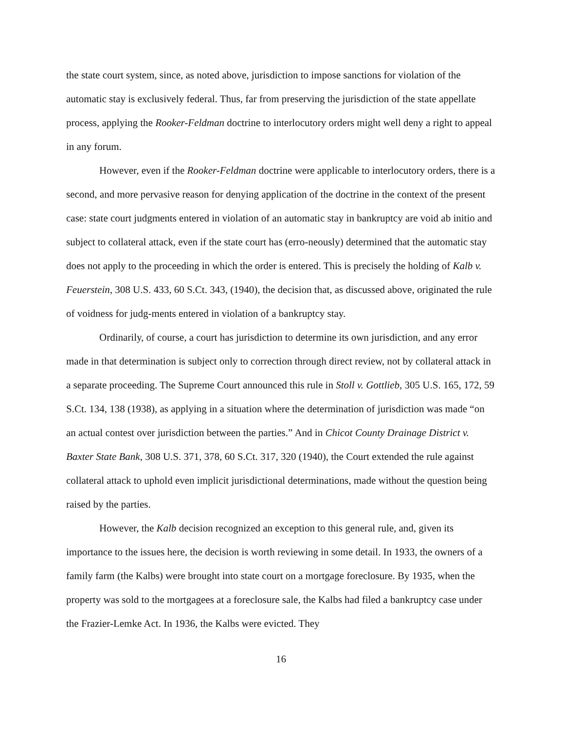the state court system, since, as noted above, jurisdiction to impose sanctions for violation of the automatic stay is exclusively federal. Thus, far from preserving the jurisdiction of the state appellate process, applying the Rooker-Feldman doctrine to interlocutory orders might well deny a right to appeal in any forum.
However, even if the Rooker-Feldman doctrine were applicable to interlocutory orders, there is a second, and more pervasive reason for denying application of the doctrine in the context of the present case: state court judgments entered in violation of an automatic stay in bankruptcy are void ab initio and subject to collateral attack, even if the state court has (erro-neously) determined that the automatic stay does not apply to the proceeding in which the order is entered. This is precisely the holding of Kalb v. Feuerstein, 308 U.S. 433, 60 S.Ct. 343, (1940), the decision that, as discussed above, originated the rule of voidness for judg-ments entered in violation of a bankruptcy stay.
Ordinarily, of course, a court has jurisdiction to determine its own jurisdiction, and any error made in that determination is subject only to correction through direct review, not by collateral attack in a separate proceeding. The Supreme Court announced this rule in Stoll v. Gottlieb, 305 U.S. 165, 172, 59 S.Ct. 134, 138 (1938), as applying in a situation where the determination of jurisdiction was made “on an actual contest over jurisdiction between the parties.” And in Chicot County Drainage District v. Baxter State Bank, 308 U.S. 371, 378, 60 S.Ct. 317, 320 (1940), the Court extended the rule against collateral attack to uphold even implicit jurisdictional determinations, made without the question being raised by the parties.
However, the Kalb decision recognized an exception to this general rule, and, given its importance to the issues here, the decision is worth reviewing in some detail. In 1933, the owners of a family farm (the Kalbs) were brought into state court on a mortgage foreclosure. By 1935, when the property was sold to the mortgagees at a foreclosure sale, the Kalbs had filed a bankruptcy case under the Frazier-Lemke Act. In 1936, the Kalbs were evicted. They
16